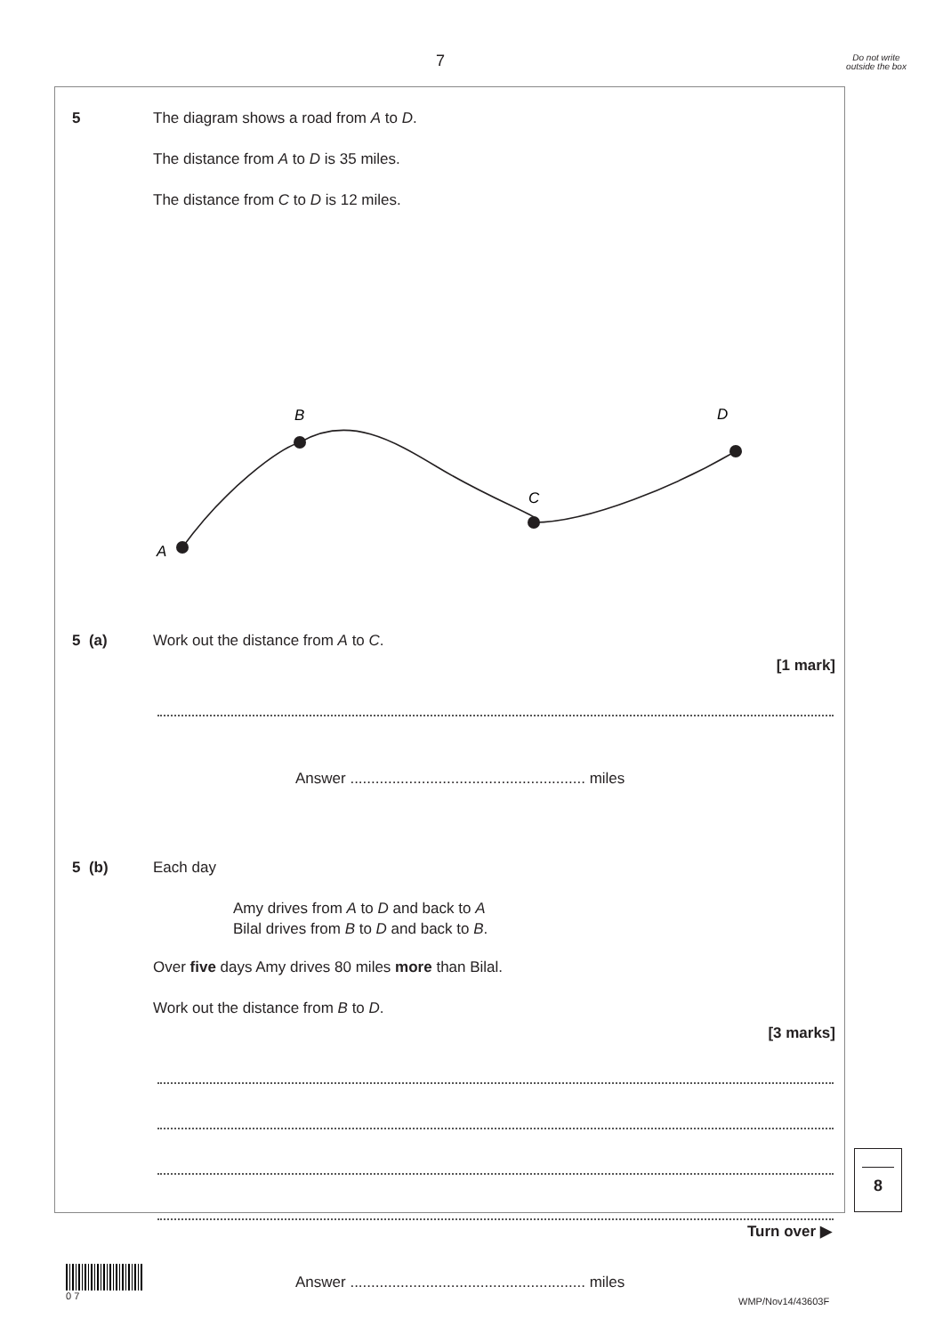7
Do not write outside the box
5 The diagram shows a road from A to D.
The distance from A to D is 35 miles.
The distance from C to D is 12 miles.
A
B
C
D
5 (a) Work out the distance from A to C.
[1 mark]
Answer ........................................................ miles
5 (b) Each day
Amy drives from A to D and back to A
Bilal drives from B to D and back to B.
Over five days Amy drives 80 miles more than Bilal.
Work out the distance from B to D.
[3 marks]
Answer ........................................................ miles
8
Turn over ▶
0 7
WMP/Nov14/43603F